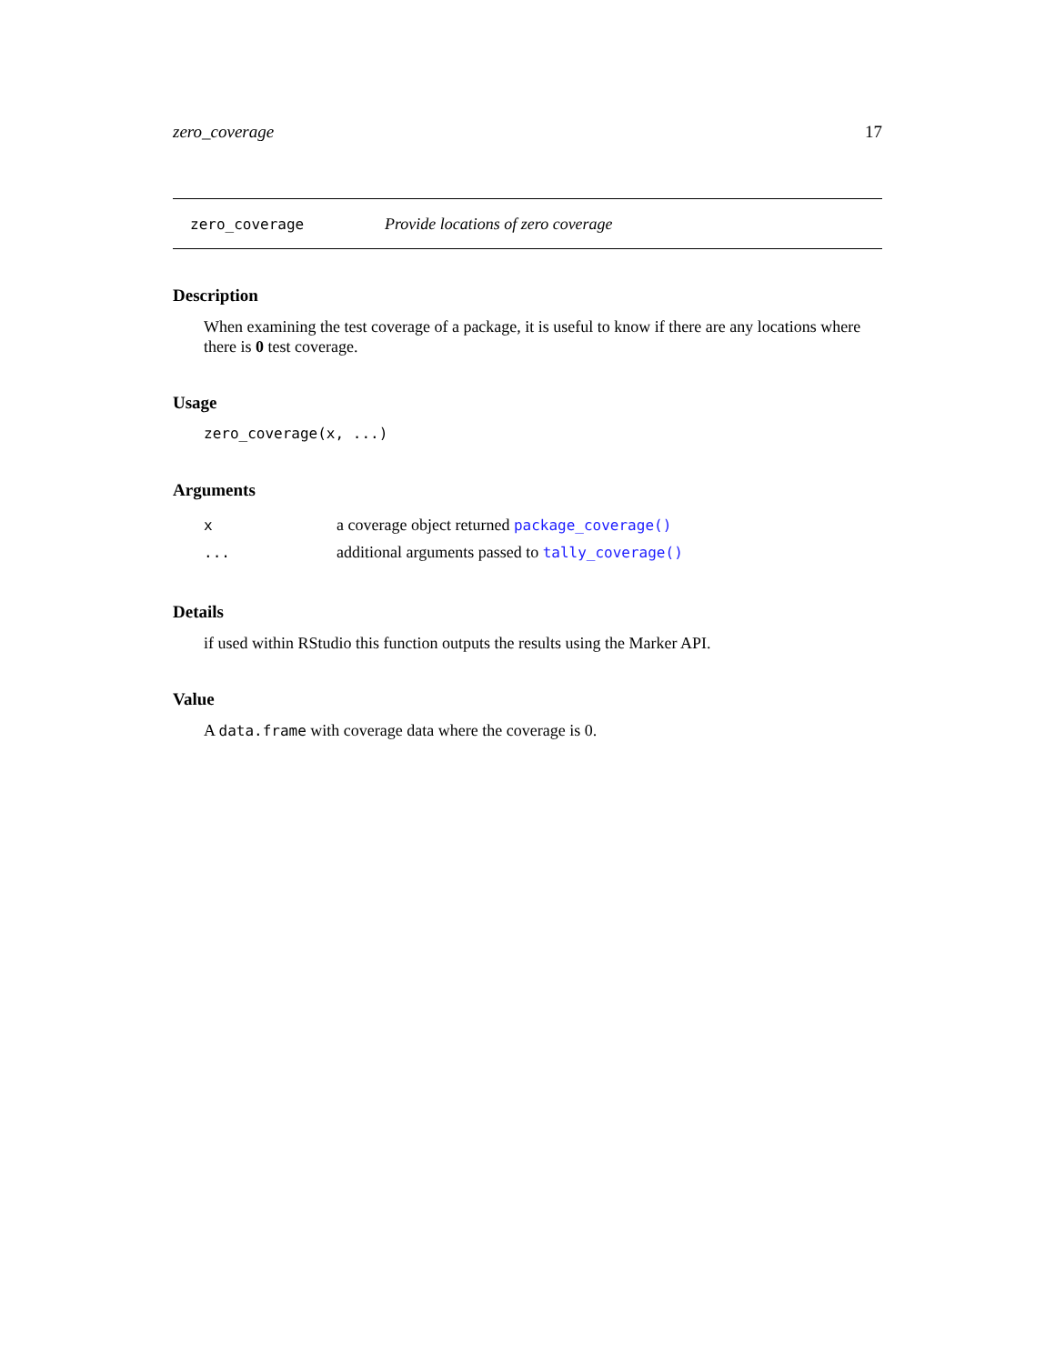zero_coverage 17
zero_coverage Provide locations of zero coverage
Description
When examining the test coverage of a package, it is useful to know if there are any locations where there is 0 test coverage.
Usage
zero_coverage(x, ...)
Arguments
| x | a coverage object returned package_coverage() |
| ... | additional arguments passed to tally_coverage() |
Details
if used within RStudio this function outputs the results using the Marker API.
Value
A data.frame with coverage data where the coverage is 0.